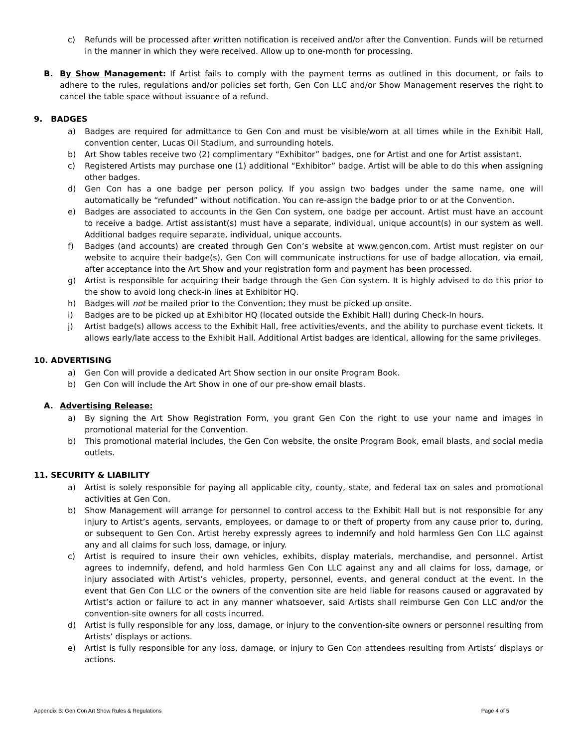c) Refunds will be processed after written notification is received and/or after the Convention. Funds will be returned in the manner in which they were received. Allow up to one-month for processing.
B. By Show Management: If Artist fails to comply with the payment terms as outlined in this document, or fails to adhere to the rules, regulations and/or policies set forth, Gen Con LLC and/or Show Management reserves the right to cancel the table space without issuance of a refund.
9. BADGES
a) Badges are required for admittance to Gen Con and must be visible/worn at all times while in the Exhibit Hall, convention center, Lucas Oil Stadium, and surrounding hotels.
b) Art Show tables receive two (2) complimentary “Exhibitor” badges, one for Artist and one for Artist assistant.
c) Registered Artists may purchase one (1) additional “Exhibitor” badge. Artist will be able to do this when assigning other badges.
d) Gen Con has a one badge per person policy. If you assign two badges under the same name, one will automatically be “refunded” without notification. You can re-assign the badge prior to or at the Convention.
e) Badges are associated to accounts in the Gen Con system, one badge per account. Artist must have an account to receive a badge. Artist assistant(s) must have a separate, individual, unique account(s) in our system as well. Additional badges require separate, individual, unique accounts.
f) Badges (and accounts) are created through Gen Con’s website at www.gencon.com. Artist must register on our website to acquire their badge(s). Gen Con will communicate instructions for use of badge allocation, via email, after acceptance into the Art Show and your registration form and payment has been processed.
g) Artist is responsible for acquiring their badge through the Gen Con system. It is highly advised to do this prior to the show to avoid long check-in lines at Exhibitor HQ.
h) Badges will not be mailed prior to the Convention; they must be picked up onsite.
i) Badges are to be picked up at Exhibitor HQ (located outside the Exhibit Hall) during Check-In hours.
j) Artist badge(s) allows access to the Exhibit Hall, free activities/events, and the ability to purchase event tickets. It allows early/late access to the Exhibit Hall. Additional Artist badges are identical, allowing for the same privileges.
10. ADVERTISING
a) Gen Con will provide a dedicated Art Show section in our onsite Program Book.
b) Gen Con will include the Art Show in one of our pre-show email blasts.
A. Advertising Release:
a) By signing the Art Show Registration Form, you grant Gen Con the right to use your name and images in promotional material for the Convention.
b) This promotional material includes, the Gen Con website, the onsite Program Book, email blasts, and social media outlets.
11. SECURITY & LIABILITY
a) Artist is solely responsible for paying all applicable city, county, state, and federal tax on sales and promotional activities at Gen Con.
b) Show Management will arrange for personnel to control access to the Exhibit Hall but is not responsible for any injury to Artist’s agents, servants, employees, or damage to or theft of property from any cause prior to, during, or subsequent to Gen Con. Artist hereby expressly agrees to indemnify and hold harmless Gen Con LLC against any and all claims for such loss, damage, or injury.
c) Artist is required to insure their own vehicles, exhibits, display materials, merchandise, and personnel. Artist agrees to indemnify, defend, and hold harmless Gen Con LLC against any and all claims for loss, damage, or injury associated with Artist’s vehicles, property, personnel, events, and general conduct at the event. In the event that Gen Con LLC or the owners of the convention site are held liable for reasons caused or aggravated by Artist’s action or failure to act in any manner whatsoever, said Artists shall reimburse Gen Con LLC and/or the convention-site owners for all costs incurred.
d) Artist is fully responsible for any loss, damage, or injury to the convention-site owners or personnel resulting from Artists’ displays or actions.
e) Artist is fully responsible for any loss, damage, or injury to Gen Con attendees resulting from Artists’ displays or actions.
Appendix B: Gen Con Art Show Rules & Regulations Page 4 of 5